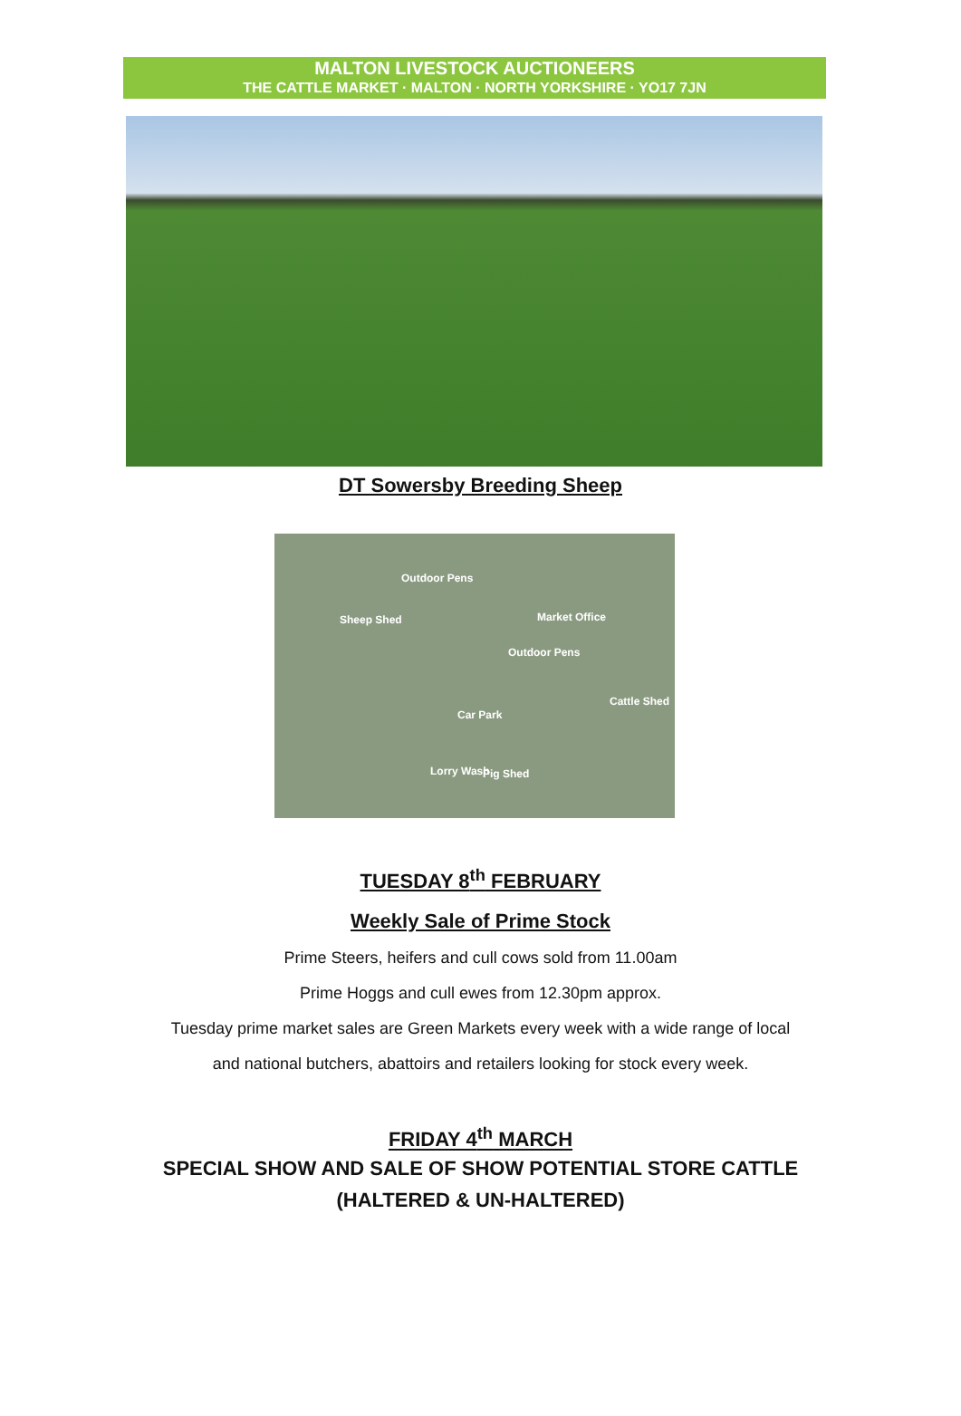MALTON LIVESTOCK AUCTIONEERS
THE CATTLE MARKET · MALTON · NORTH YORKSHIRE · YO17 7JN
DT Sowersby Breeding Sheep
Outdoor Pens
Sheep Shed Market Office
Outdoor Pens
Cattle Shed
Car Park
Lorry Wash Pig Shed
TUESDAY 8<sup>th</sup> FEBRUARY
Weekly Sale of Prime Stock
Prime Steers, heifers and cull cows sold from 11.00am
Prime Hoggs and cull ewes from 12.30pm approx.
Tuesday prime market sales are Green Markets every week with a wide range of local
and national butchers, abattoirs and retailers looking for stock every week.
FRIDAY 4<sup>th</sup> MARCH
SPECIAL SHOW AND SALE OF SHOW POTENTIAL STORE CATTLE
(HALTERED & UN-HALTERED)